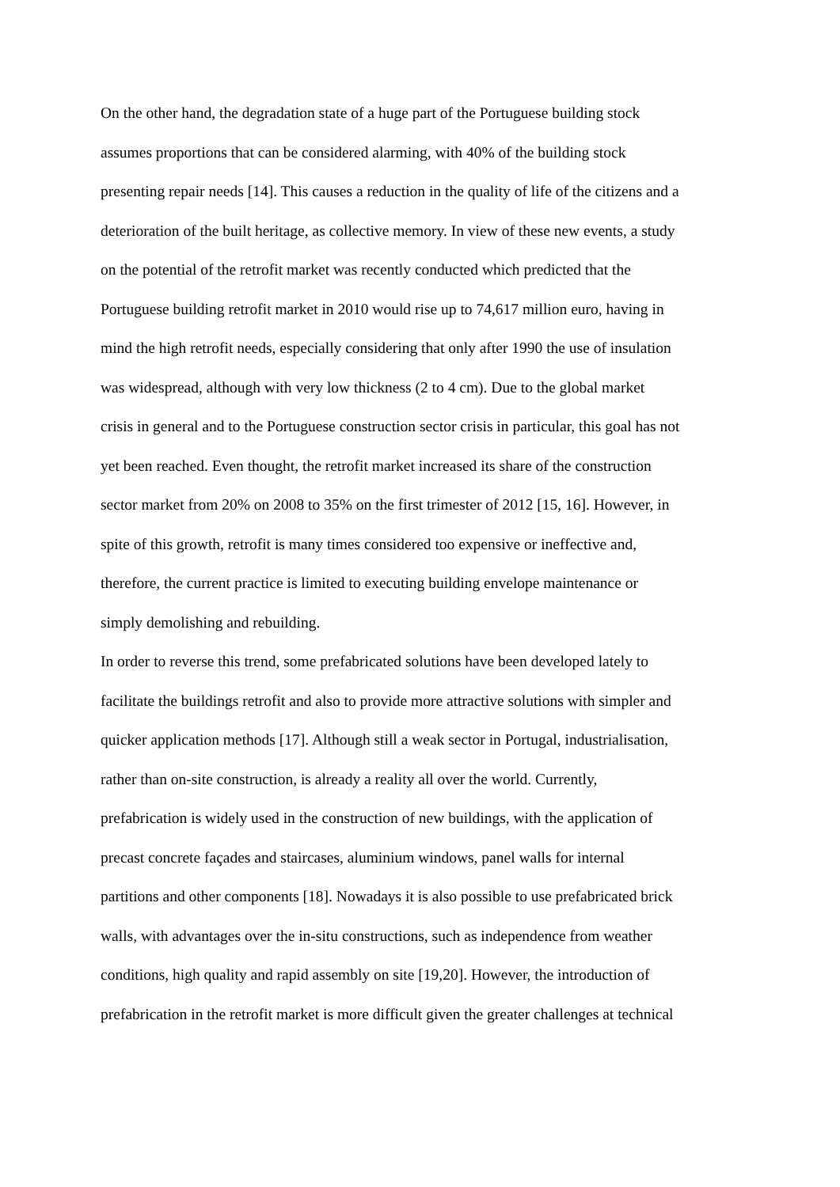On the other hand, the degradation state of a huge part of the Portuguese building stock
assumes proportions that can be considered alarming, with 40% of the building stock
presenting repair needs [14]. This causes a reduction in the quality of life of the citizens and a
deterioration of the built heritage, as collective memory. In view of these new events, a study
on the potential of the retrofit market was recently conducted which predicted that the
Portuguese building retrofit market in 2010 would rise up to 74,617 million euro, having in
mind the high retrofit needs, especially considering that only after 1990 the use of insulation
was widespread, although with very low thickness (2 to 4 cm). Due to the global market
crisis in general and to the Portuguese construction sector crisis in particular, this goal has not
yet been reached. Even thought, the retrofit market increased its share of the construction
sector market from 20% on 2008 to 35% on the first trimester of 2012 [15, 16]. However, in
spite of this growth, retrofit is many times considered too expensive or ineffective and,
therefore, the current practice is limited to executing building envelope maintenance or
simply demolishing and rebuilding.
In order to reverse this trend, some prefabricated solutions have been developed lately to
facilitate the buildings retrofit and also to provide more attractive solutions with simpler and
quicker application methods [17]. Although still a weak sector in Portugal, industrialisation,
rather than on-site construction, is already a reality all over the world. Currently,
prefabrication is widely used in the construction of new buildings, with the application of
precast concrete façades and staircases, aluminium windows, panel walls for internal
partitions and other components [18]. Nowadays it is also possible to use prefabricated brick
walls, with advantages over the in-situ constructions, such as independence from weather
conditions, high quality and rapid assembly on site [19,20]. However, the introduction of
prefabrication in the retrofit market is more difficult given the greater challenges at technical